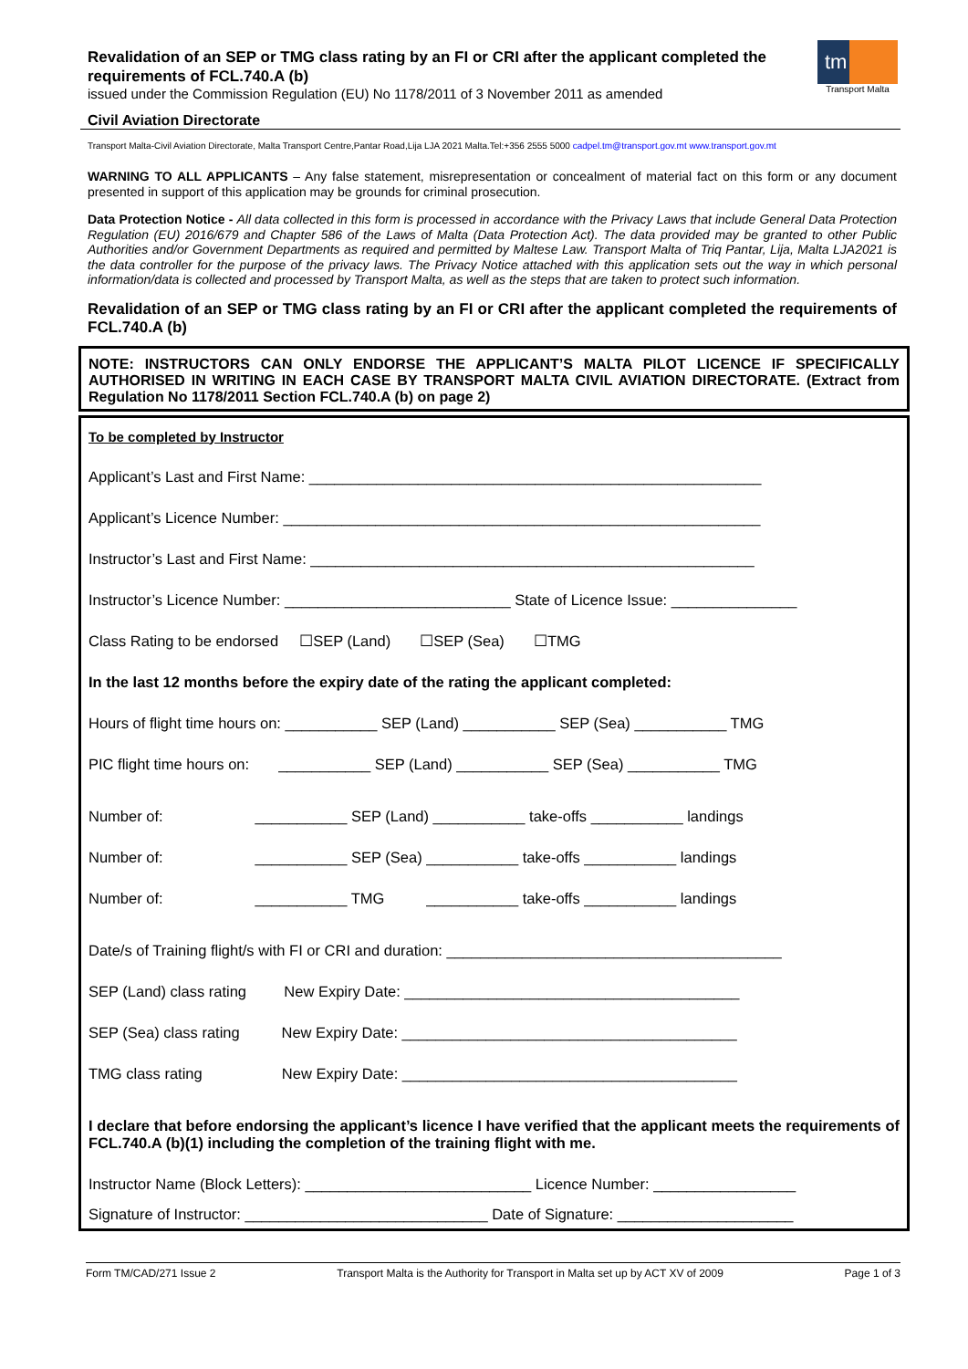Revalidation of an SEP or TMG class rating by an FI or CRI after the applicant completed the requirements of FCL.740.A (b)
issued under the Commission Regulation (EU) No 1178/2011 of 3 November 2011 as amended
Civil Aviation Directorate
tm
Transport Malta
Transport Malta-Civil Aviation Directorate, Malta Transport Centre,Pantar Road,Lija LJA 2021 Malta.Tel:+356 2555 5000 cadpel.tm@transport.gov.mt www.transport.gov.mt
WARNING TO ALL APPLICANTS – Any false statement, misrepresentation or concealment of material fact on this form or any document presented in support of this application may be grounds for criminal prosecution.
Data Protection Notice - All data collected in this form is processed in accordance with the Privacy Laws that include General Data Protection Regulation (EU) 2016/679 and Chapter 586 of the Laws of Malta (Data Protection Act). The data provided may be granted to other Public Authorities and/or Government Departments as required and permitted by Maltese Law. Transport Malta of Triq Pantar, Lija, Malta LJA2021 is the data controller for the purpose of the privacy laws. The Privacy Notice attached with this application sets out the way in which personal information/data is collected and processed by Transport Malta, as well as the steps that are taken to protect such information.
Revalidation of an SEP or TMG class rating by an FI or CRI after the applicant completed the requirements of FCL.740.A (b)
NOTE: INSTRUCTORS CAN ONLY ENDORSE THE APPLICANT’S MALTA PILOT LICENCE IF SPECIFICALLY AUTHORISED IN WRITING IN EACH CASE BY TRANSPORT MALTA CIVIL AVIATION DIRECTORATE. (Extract from Regulation No 1178/2011 Section FCL.740.A (b) on page 2)
To be completed by Instructor
Applicant’s Last and First Name: ______________________________________________________
Applicant’s Licence Number: _________________________________________________________
Instructor’s Last and First Name: _____________________________________________________
Instructor’s Licence Number: ___________________________ State of Licence Issue: _______________
Class Rating to be endorsed ☐SEP (Land) ☐SEP (Sea) ☐TMG
In the last 12 months before the expiry date of the rating the applicant completed:
Hours of flight time hours on: ___________ SEP (Land) ___________ SEP (Sea) ___________ TMG
PIC flight time hours on: ___________ SEP (Land) ___________ SEP (Sea) ___________ TMG
Number of: ___________ SEP (Land) ___________ take-offs ___________ landings
Number of: ___________ SEP (Sea) ___________ take-offs ___________ landings
Number of: ___________ TMG ___________ take-offs ___________ landings
Date/s of Training flight/s with FI or CRI and duration: ________________________________________
SEP (Land) class rating New Expiry Date: ________________________________________
SEP (Sea) class rating New Expiry Date: ________________________________________
TMG class rating New Expiry Date: ________________________________________
I declare that before endorsing the applicant’s licence I have verified that the applicant meets the requirements of FCL.740.A (b)(1) including the completion of the training flight with me.
Instructor Name (Block Letters): ___________________________ Licence Number: _________________
Signature of Instructor: _____________________________ Date of Signature: _____________________
Form TM/CAD/271 Issue 2 Transport Malta is the Authority for Transport in Malta set up by ACT XV of 2009 Page 1 of 3